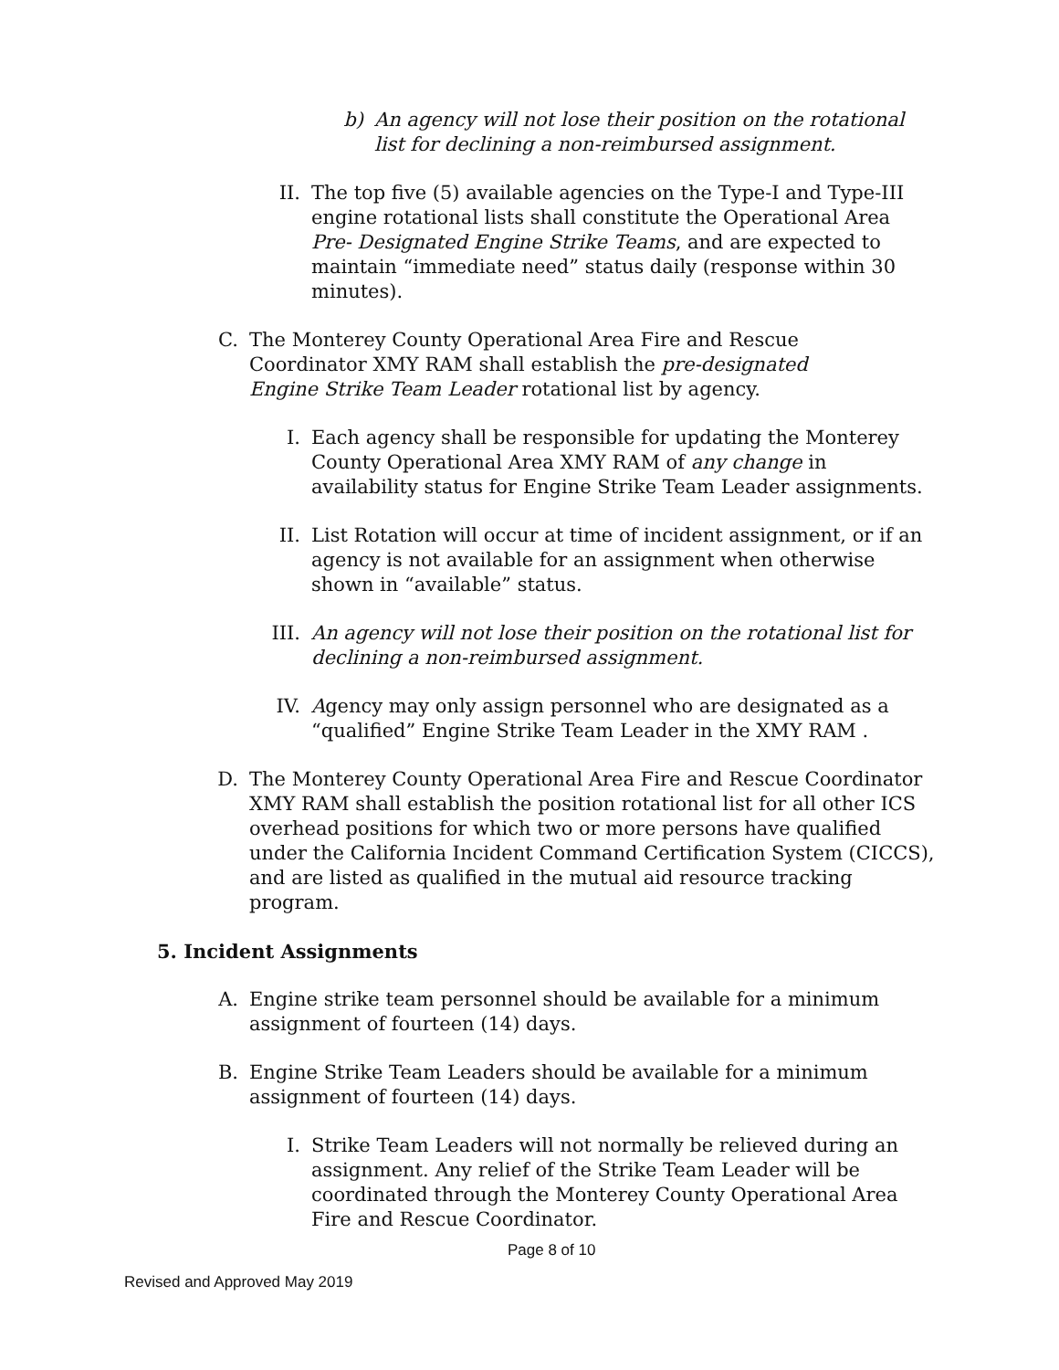b)
An agency will not lose their position on the rotational list for declining a non-reimbursed assignment.
II. The top five (5) available agencies on the Type-I and Type-III engine rotational lists shall constitute the Operational Area Pre- Designated Engine Strike Teams, and are expected to maintain “immediate need” status daily (response within 30 minutes).
C. The Monterey County Operational Area Fire and Rescue Coordinator XMY RAM shall establish the pre-designated Engine Strike Team Leader rotational list by agency.
I. Each agency shall be responsible for updating the Monterey County Operational Area XMY RAM of any change in availability status for Engine Strike Team Leader assignments.
II. List Rotation will occur at time of incident assignment, or if an agency is not available for an assignment when otherwise shown in “available” status.
III.
An agency will not lose their position on the rotational list for declining a non-reimbursed assignment.
IV. Agency may only assign personnel who are designated as a “qualified” Engine Strike Team Leader in the XMY RAM .
D. The Monterey County Operational Area Fire and Rescue Coordinator XMY RAM shall establish the position rotational list for all other ICS overhead positions for which two or more persons have qualified under the California Incident Command Certification System (CICCS), and are listed as qualified in the mutual aid resource tracking program.
5. Incident Assignments
A. Engine strike team personnel should be available for a minimum assignment of fourteen (14) days.
B. Engine Strike Team Leaders should be available for a minimum assignment of fourteen (14) days.
I. Strike Team Leaders will not normally be relieved during an assignment. Any relief of the Strike Team Leader will be coordinated through the Monterey County Operational Area Fire and Rescue Coordinator.
Page 8 of 10
Revised and Approved May 2019